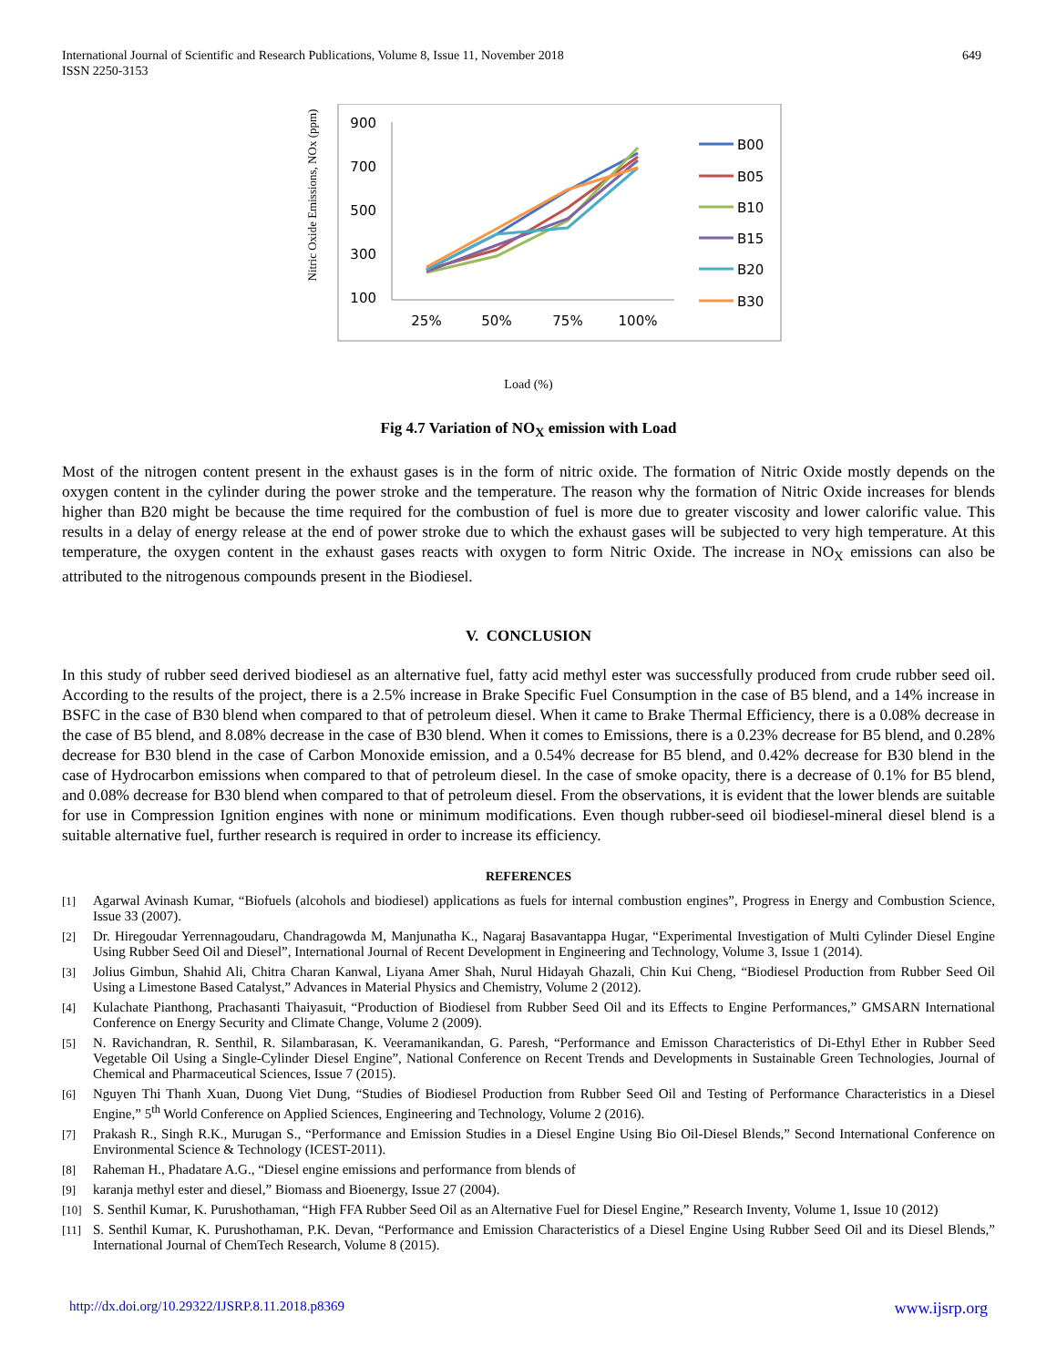International Journal of Scientific and Research Publications, Volume 8, Issue 11, November 2018
ISSN 2250-3153
649
Nitric Oxide Emissions, NOx (ppm)
900
700
500
300
100
25%
50%
75%
100%
B00
B05
B10
B15
B20
B30
Load (%)
Fig 4.7 Variation of NO<sub>X</sub> emission with Load
Most of the nitrogen content present in the exhaust gases is in the form of nitric oxide. The formation of Nitric Oxide mostly depends on the oxygen content in the cylinder during the power stroke and the temperature. The reason why the formation of Nitric Oxide increases for blends higher than B20 might be because the time required for the combustion of fuel is more due to greater viscosity and lower calorific value. This results in a delay of energy release at the end of power stroke due to which the exhaust gases will be subjected to very high temperature. At this temperature, the oxygen content in the exhaust gases reacts with oxygen to form Nitric Oxide. The increase in NO<sub>X</sub> emissions can also be attributed to the nitrogenous compounds present in the Biodiesel.
V. CONCLUSION
In this study of rubber seed derived biodiesel as an alternative fuel, fatty acid methyl ester was successfully produced from crude rubber seed oil. According to the results of the project, there is a 2.5% increase in Brake Specific Fuel Consumption in the case of B5 blend, and a 14% increase in BSFC in the case of B30 blend when compared to that of petroleum diesel. When it came to Brake Thermal Efficiency, there is a 0.08% decrease in the case of B5 blend, and 8.08% decrease in the case of B30 blend. When it comes to Emissions, there is a 0.23% decrease for B5 blend, and 0.28% decrease for B30 blend in the case of Carbon Monoxide emission, and a 0.54% decrease for B5 blend, and 0.42% decrease for B30 blend in the case of Hydrocarbon emissions when compared to that of petroleum diesel. In the case of smoke opacity, there is a decrease of 0.1% for B5 blend, and 0.08% decrease for B30 blend when compared to that of petroleum diesel. From the observations, it is evident that the lower blends are suitable for use in Compression Ignition engines with none or minimum modifications. Even though rubber-seed oil biodiesel-mineral diesel blend is a suitable alternative fuel, further research is required in order to increase its efficiency.
REFERENCES
[1] Agarwal Avinash Kumar, “Biofuels (alcohols and biodiesel) applications as fuels for internal combustion engines”, Progress in Energy and Combustion Science, Issue 33 (2007).
[2] Dr. Hiregoudar Yerrennagoudaru, Chandragowda M, Manjunatha K., Nagaraj Basavantappa Hugar, “Experimental Investigation of Multi Cylinder Diesel Engine Using Rubber Seed Oil and Diesel”, International Journal of Recent Development in Engineering and Technology, Volume 3, Issue 1 (2014).
[3] Jolius Gimbun, Shahid Ali, Chitra Charan Kanwal, Liyana Amer Shah, Nurul Hidayah Ghazali, Chin Kui Cheng, “Biodiesel Production from Rubber Seed Oil Using a Limestone Based Catalyst,” Advances in Material Physics and Chemistry, Volume 2 (2012).
[4] Kulachate Pianthong, Prachasanti Thaiyasuit, “Production of Biodiesel from Rubber Seed Oil and its Effects to Engine Performances,” GMSARN International Conference on Energy Security and Climate Change, Volume 2 (2009).
[5] N. Ravichandran, R. Senthil, R. Silambarasan, K. Veeramanikandan, G. Paresh, “Performance and Emisson Characteristics of Di-Ethyl Ether in Rubber Seed Vegetable Oil Using a Single-Cylinder Diesel Engine”, National Conference on Recent Trends and Developments in Sustainable Green Technologies, Journal of Chemical and Pharmaceutical Sciences, Issue 7 (2015).
[6] Nguyen Thi Thanh Xuan, Duong Viet Dung, “Studies of Biodiesel Production from Rubber Seed Oil and Testing of Performance Characteristics in a Diesel Engine,” 5<sup>th</sup> World Conference on Applied Sciences, Engineering and Technology, Volume 2 (2016).
[7] Prakash R., Singh R.K., Murugan S., “Performance and Emission Studies in a Diesel Engine Using Bio Oil-Diesel Blends,” Second International Conference on Environmental Science & Technology (ICEST-2011).
[8] Raheman H., Phadatare A.G., “Diesel engine emissions and performance from blends of
[9] karanja methyl ester and diesel,” Biomass and Bioenergy, Issue 27 (2004).
[10] S. Senthil Kumar, K. Purushothaman, “High FFA Rubber Seed Oil as an Alternative Fuel for Diesel Engine,” Research Inventy, Volume 1, Issue 10 (2012)
[11] S. Senthil Kumar, K. Purushothaman, P.K. Devan, “Performance and Emission Characteristics of a Diesel Engine Using Rubber Seed Oil and its Diesel Blends,” International Journal of ChemTech Research, Volume 8 (2015).
http://dx.doi.org/10.29322/IJSRP.8.11.2018.p8369 www.ijsrp.org